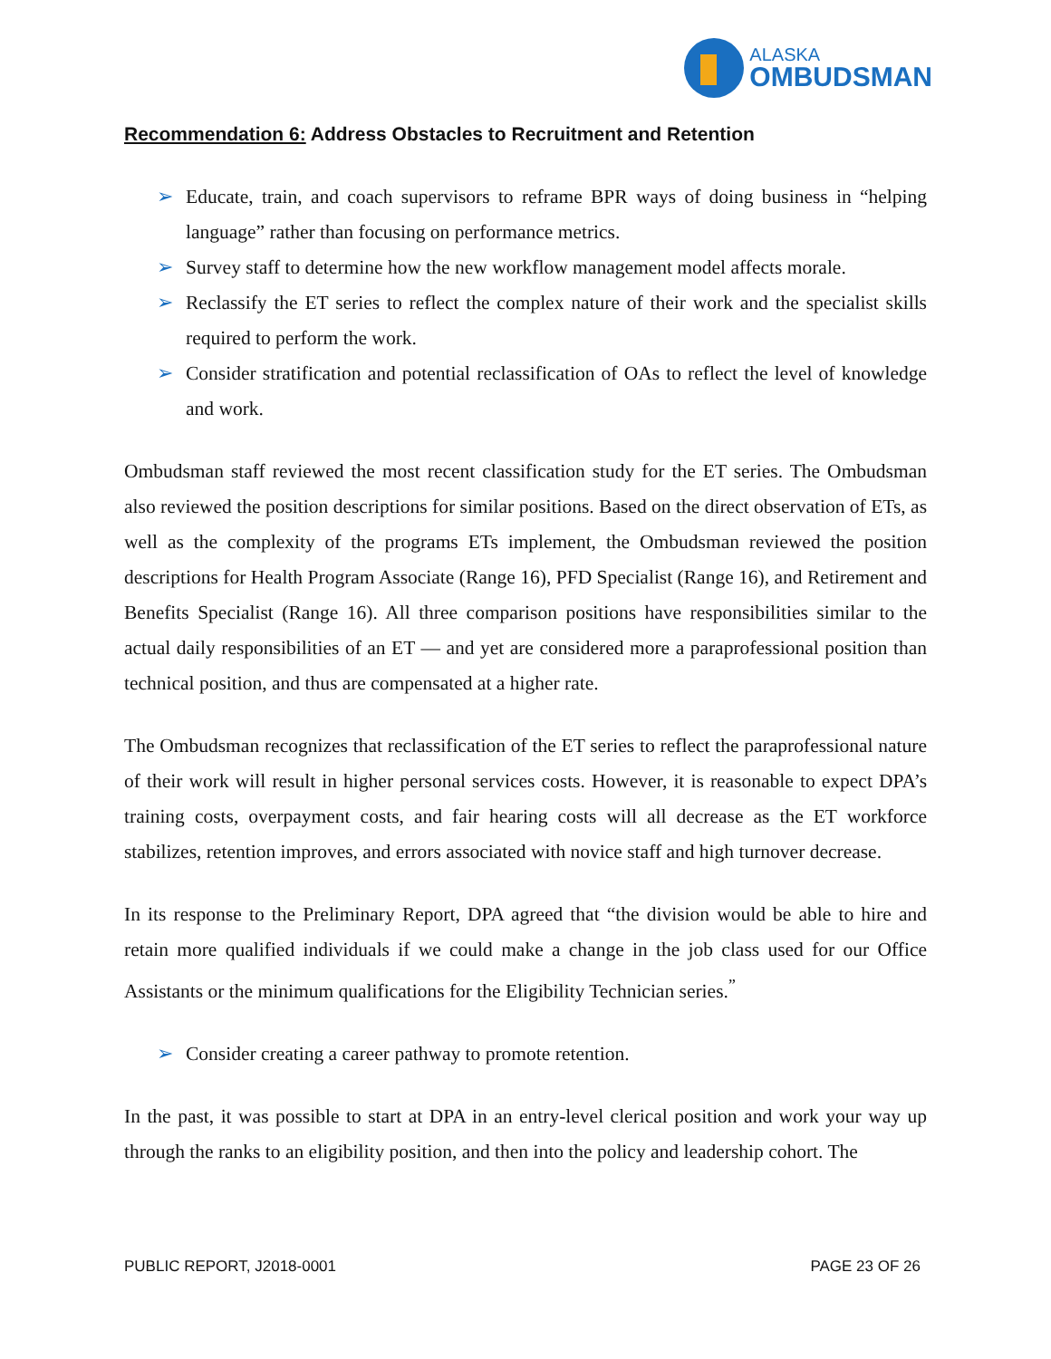ALASKA
OMBUDSMAN
Recommendation 6: Address Obstacles to Recruitment and Retention
➢ Educate, train, and coach supervisors to reframe BPR ways of doing business in “helping language” rather than focusing on performance metrics.
➢ Survey staff to determine how the new workflow management model affects morale.
➢ Reclassify the ET series to reflect the complex nature of their work and the specialist skills required to perform the work.
➢ Consider stratification and potential reclassification of OAs to reflect the level of knowledge and work.
Ombudsman staff reviewed the most recent classification study for the ET series. The Ombudsman also reviewed the position descriptions for similar positions. Based on the direct observation of ETs, as well as the complexity of the programs ETs implement, the Ombudsman reviewed the position descriptions for Health Program Associate (Range 16), PFD Specialist (Range 16), and Retirement and Benefits Specialist (Range 16). All three comparison positions have responsibilities similar to the actual daily responsibilities of an ET — and yet are considered more a paraprofessional position than technical position, and thus are compensated at a higher rate.
The Ombudsman recognizes that reclassification of the ET series to reflect the paraprofessional nature of their work will result in higher personal services costs. However, it is reasonable to expect DPA’s training costs, overpayment costs, and fair hearing costs will all decrease as the ET workforce stabilizes, retention improves, and errors associated with novice staff and high turnover decrease.
In its response to the Preliminary Report, DPA agreed that “the division would be able to hire and retain more qualified individuals if we could make a change in the job class used for our Office Assistants or the minimum qualifications for the Eligibility Technician series.<sup>”</sup>
➢ Consider creating a career pathway to promote retention.
In the past, it was possible to start at DPA in an entry-level clerical position and work your way up through the ranks to an eligibility position, and then into the policy and leadership cohort. The
PUBLIC REPORT, J2018-0001 PAGE 23 OF 26